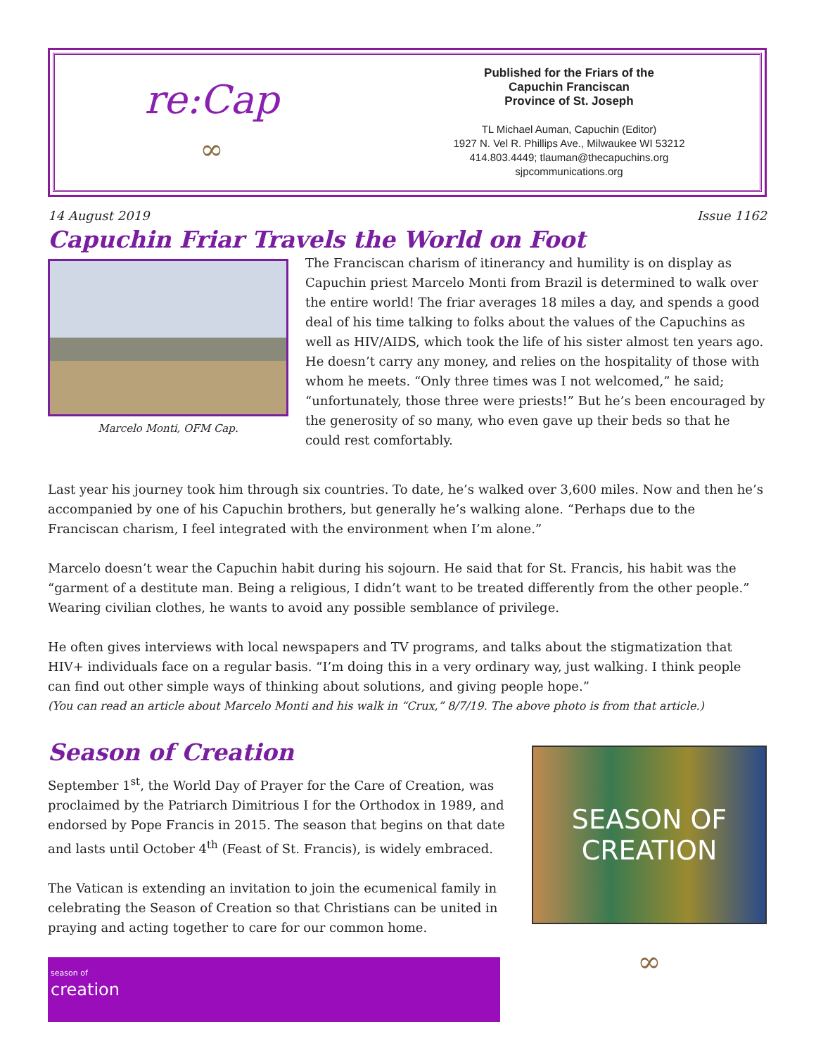re:Cap
∞
Published for the Friars of the
Capuchin Franciscan
Province of St. Joseph
TL Michael Auman, Capuchin (Editor)
1927 N. Vel R. Phillips Ave., Milwaukee WI 53212
414.803.4449; tlauman@thecapuchins.org
sjpcommunications.org
14 August 2019 Issue 1162
Capuchin Friar Travels the World on Foot
Marcelo Monti, OFM Cap.
The Franciscan charism of itinerancy and humility is on display as Capuchin priest Marcelo Monti from Brazil is determined to walk over the entire world! The friar averages 18 miles a day, and spends a good deal of his time talking to folks about the values of the Capuchins as well as HIV/AIDS, which took the life of his sister almost ten years ago. He doesn’t carry any money, and relies on the hospitality of those with whom he meets. “Only three times was I not welcomed,” he said; “unfortunately, those three were priests!” But he’s been encouraged by the generosity of so many, who even gave up their beds so that he could rest comfortably.
Last year his journey took him through six countries. To date, he’s walked over 3,600 miles. Now and then he’s accompanied by one of his Capuchin brothers, but generally he’s walking alone. “Perhaps due to the Franciscan charism, I feel integrated with the environment when I’m alone.”
Marcelo doesn’t wear the Capuchin habit during his sojourn. He said that for St. Francis, his habit was the “garment of a destitute man. Being a religious, I didn’t want to be treated differently from the other people.” Wearing civilian clothes, he wants to avoid any possible semblance of privilege.
He often gives interviews with local newspapers and TV programs, and talks about the stigmatization that HIV+ individuals face on a regular basis. “I’m doing this in a very ordinary way, just walking. I think people can find out other simple ways of thinking about solutions, and giving people hope.”
(You can read an article about Marcelo Monti and his walk in “Crux,” 8/7/19. The above photo is from that article.)
Season of Creation
September 1<sup>st</sup>, the World Day of Prayer for the Care of Creation, was proclaimed by the Patriarch Dimitrious I for the Orthodox in 1989, and endorsed by Pope Francis in 2015. The season that begins on that date and lasts until October 4<sup>th</sup> (Feast of St. Francis), is widely embraced.
The Vatican is extending an invitation to join the ecumenical family in celebrating the Season of Creation so that Christians can be united in praying and acting together to care for our common home.
season of
creation
SEASON OF
CREATION
∞